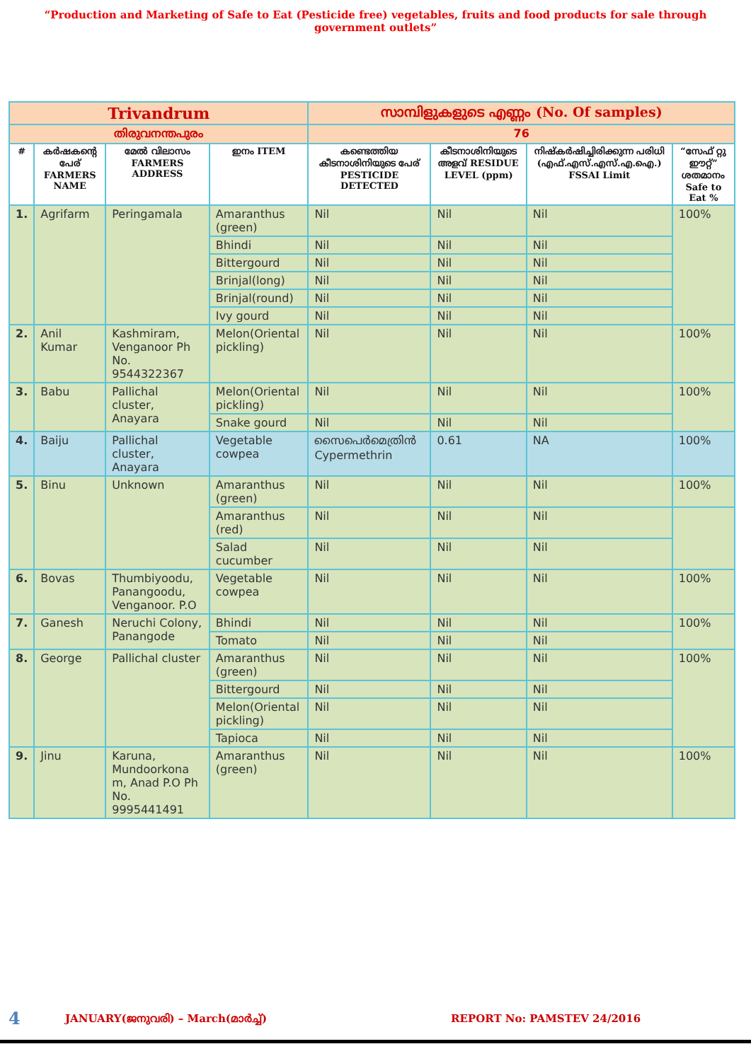“Production and Marketing of Safe to Eat (Pesticide free) vegetables, fruits and food products for sale through government outlets”
| Trivandrum | | | | സാമ്പിളുകളുടെ എണ്ണം (No. Of samples) | | | |
| തിരുവനന്തപുരം | | | | 76 | | | |
| # | കർഷകന്റെ പേര് FARMERS NAME | മേൽ വിലാസം FARMERS ADDRESS | ഇനം ITEM | കണ്ടെത്തിയ കീടനാശിനിയുടെ പേര് PESTICIDE DETECTED | കീടനാശിനിയുടെ അളവ് RESIDUE LEVEL (ppm) | നിഷ്കർഷിച്ചിരിക്കുന്ന പരിധി (എഫ്.എസ്.എസ്.എ.ഐ.) FSSAI Limit | “സേഫ് റ്റു ഈറ്റ്” ശതമാനം Safe to Eat % |
| 1. | Agrifarm | Peringamala | Amaranthus (green) | Nil | Nil | Nil | 100% |
| | | | Bhindi | Nil | Nil | Nil | |
| | | | Bittergourd | Nil | Nil | Nil | |
| | | | Brinjal(long) | Nil | Nil | Nil | |
| | | | Brinjal(round) | Nil | Nil | Nil | |
| | | | Ivy gourd | Nil | Nil | Nil | |
| 2. | Anil Kumar | Kashmiram, Venganoor Ph No. 9544322367 | Melon(Oriental pickling) | Nil | Nil | Nil | 100% |
| 3. | Babu | Pallichal cluster, Anayara | Melon(Oriental pickling) | Nil | Nil | Nil | 100% |
| | | | Snake gourd | Nil | Nil | Nil | |
| 4. | Baiju | Pallichal cluster, Anayara | Vegetable cowpea | സൈപെർമെത്രിൻ Cypermethrin | 0.61 | NA | 100% |
| 5. | Binu | Unknown | Amaranthus (green) | Nil | Nil | Nil | 100% |
| | | | Amaranthus (red) | Nil | Nil | Nil | |
| | | | Salad cucumber | Nil | Nil | Nil | |
| 6. | Bovas | Thumbiyoodu, Panangoodu, Venganoor. P.O | Vegetable cowpea | Nil | Nil | Nil | 100% |
| 7. | Ganesh | Neruchi Colony, Panangode | Bhindi | Nil | Nil | Nil | 100% |
| | | | Tomato | Nil | Nil | Nil | |
| 8. | George | Pallichal cluster | Amaranthus (green) | Nil | Nil | Nil | 100% |
| | | | Bittergourd | Nil | Nil | Nil | |
| | | | Melon(Oriental pickling) | Nil | Nil | Nil | |
| | | | Tapioca | Nil | Nil | Nil | |
| 9. | Jinu | Karuna, Mundoorkona m, Anad P.O Ph No. 9995441491 | Amaranthus (green) | Nil | Nil | Nil | 100% |
4 JANUARY(ജനുവരി) – March(മാർച്ച്) REPORT No: PAMSTEV 24/2016